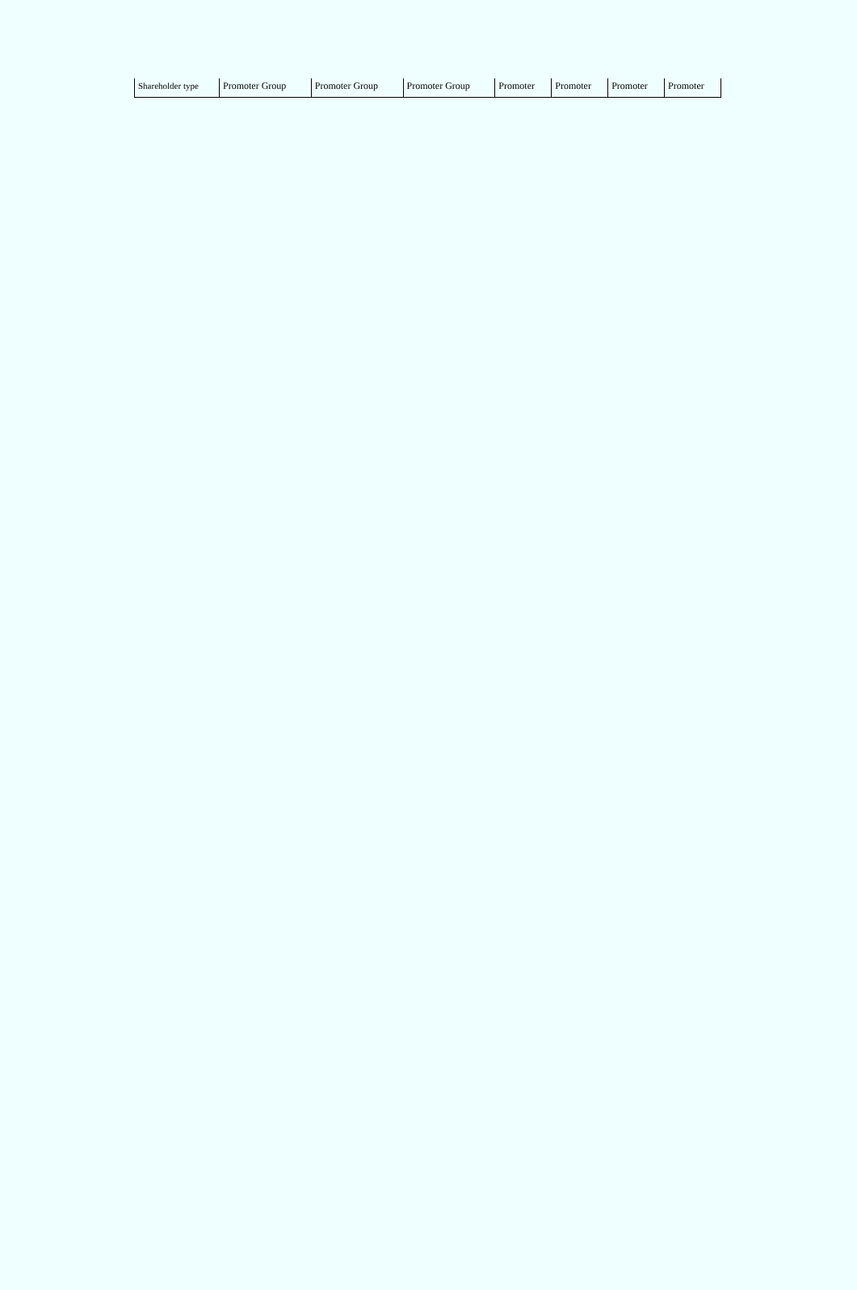| Shareholder type | Promoter Group | Promoter Group | Promoter Group | Promoter | Promoter | Promoter | Promoter |